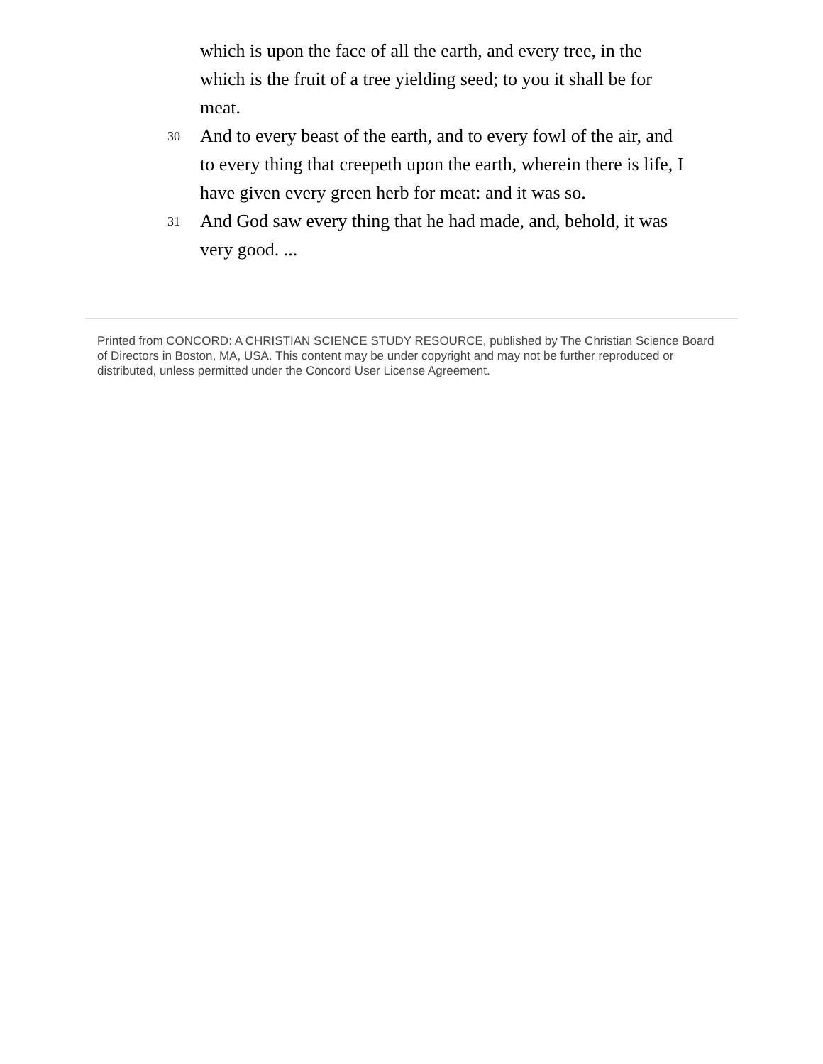which is upon the face of all the earth, and every tree, in the which is the fruit of a tree yielding seed; to you it shall be for meat.
30 And to every beast of the earth, and to every fowl of the air, and to every thing that creepeth upon the earth, wherein there is life, I have given every green herb for meat: and it was so.
31 And God saw every thing that he had made, and, behold, it was very good. ...
Printed from CONCORD: A CHRISTIAN SCIENCE STUDY RESOURCE, published by The Christian Science Board of Directors in Boston, MA, USA. This content may be under copyright and may not be further reproduced or distributed, unless permitted under the Concord User License Agreement.